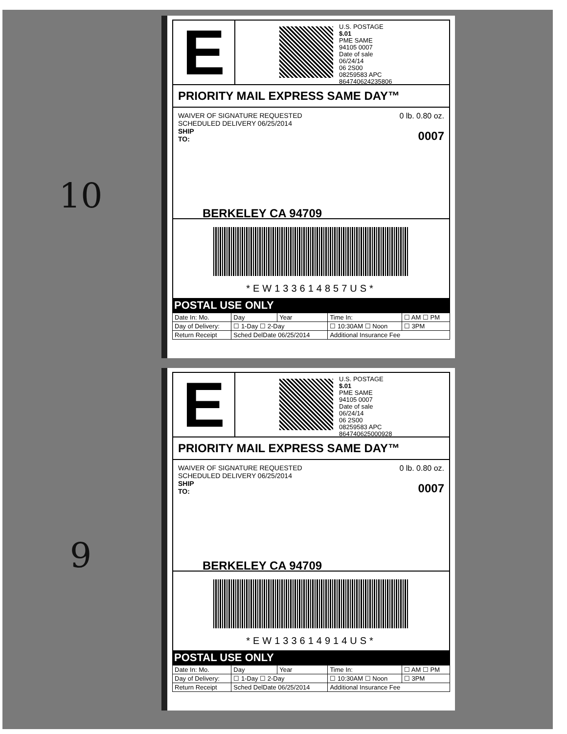10
9
E
U.S. POSTAGE
$.01
PME SAME
94105 0007
Date of sale
06/24/14
06 2S00
08259583 APC
864740624235806
PRIORITY MAIL EXPRESS SAME DAY™
0 lb. 0.80 oz.
0007
WAIVER OF SIGNATURE REQUESTED
SCHEDULED DELIVERY 06/25/2014
SHIP
TO:
BERKELEY CA 94709
*EW133614857US*
POSTAL USE ONLY
| Date In: Mo. | Day | Year | Time In: | ☐ AM ☐ PM |
| Day of Delivery: | ☐ 1-Day ☐ 2-Day | | ☐ 10:30AM ☐ Noon | ☐ 3PM |
| Return Receipt | Sched DelDate 06/25/2014 | | Additional Insurance Fee | |
E
U.S. POSTAGE
$.01
PME SAME
94105 0007
Date of sale
06/24/14
06 2S00
08259583 APC
864740625000928
PRIORITY MAIL EXPRESS SAME DAY™
0 lb. 0.80 oz.
0007
WAIVER OF SIGNATURE REQUESTED
SCHEDULED DELIVERY 06/25/2014
SHIP
TO:
BERKELEY CA 94709
*EW133614914US*
POSTAL USE ONLY
| Date In: Mo. | Day | Year | Time In: | ☐ AM ☐ PM |
| Day of Delivery: | ☐ 1-Day ☐ 2-Day | | ☐ 10:30AM ☐ Noon | ☐ 3PM |
| Return Receipt | Sched DelDate 06/25/2014 | | Additional Insurance Fee | |